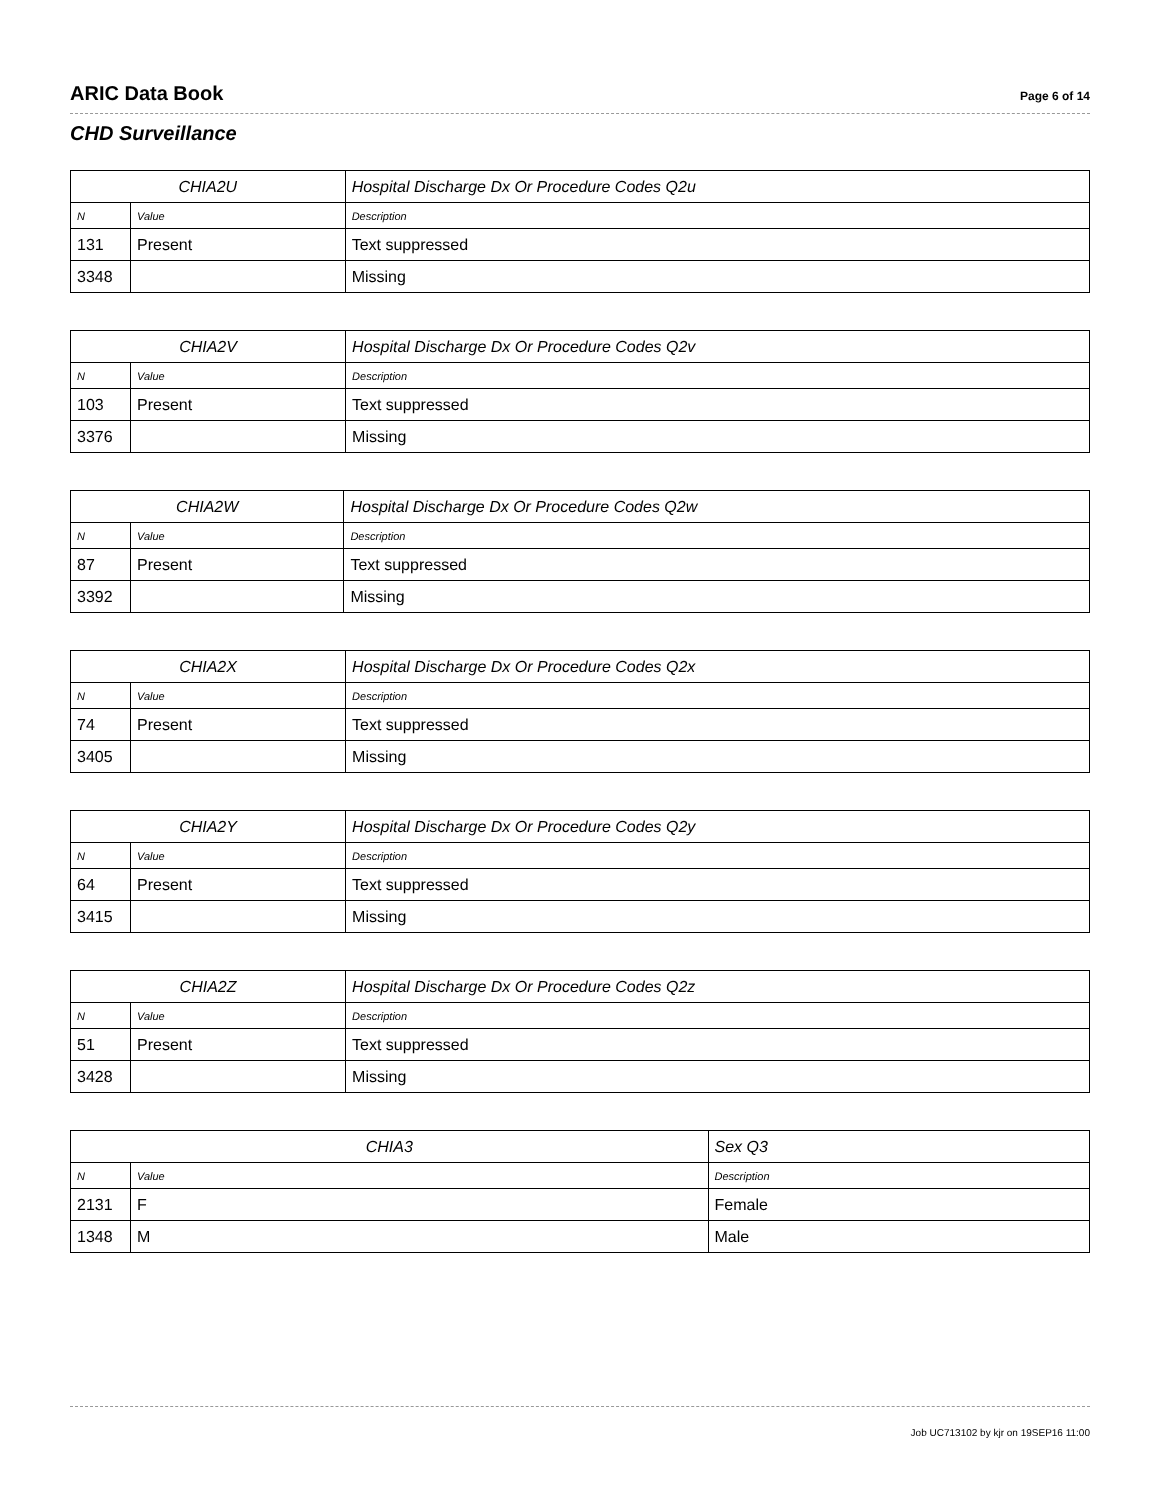ARIC Data Book Page 6 of 14
CHD Surveillance
| CHIA2U | | Hospital Discharge Dx Or Procedure Codes Q2u |
| --- | --- | --- |
| N | Value | Description |
| 131 | Present | Text suppressed |
| 3348 | | Missing |
| CHIA2V | | Hospital Discharge Dx Or Procedure Codes Q2v |
| --- | --- | --- |
| N | Value | Description |
| 103 | Present | Text suppressed |
| 3376 | | Missing |
| CHIA2W | | Hospital Discharge Dx Or Procedure Codes Q2w |
| --- | --- | --- |
| N | Value | Description |
| 87 | Present | Text suppressed |
| 3392 | | Missing |
| CHIA2X | | Hospital Discharge Dx Or Procedure Codes Q2x |
| --- | --- | --- |
| N | Value | Description |
| 74 | Present | Text suppressed |
| 3405 | | Missing |
| CHIA2Y | | Hospital Discharge Dx Or Procedure Codes Q2y |
| --- | --- | --- |
| N | Value | Description |
| 64 | Present | Text suppressed |
| 3415 | | Missing |
| CHIA2Z | | Hospital Discharge Dx Or Procedure Codes Q2z |
| --- | --- | --- |
| N | Value | Description |
| 51 | Present | Text suppressed |
| 3428 | | Missing |
| CHIA3 | | Sex Q3 |
| --- | --- | --- |
| N | Value | Description |
| 2131 | F | Female |
| 1348 | M | Male |
Job UC713102 by kjr on 19SEP16 11:00